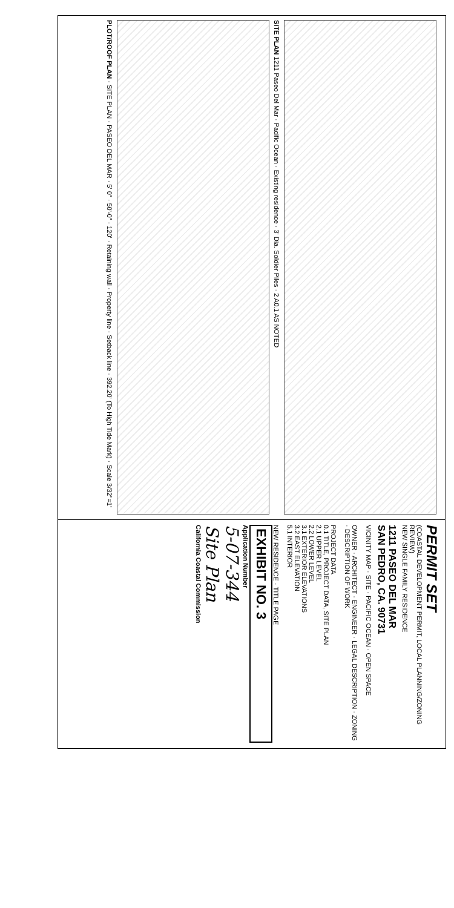SITE PLAN 1211 Paseo Del Mar · Pacific Ocean · Existing residence · 3' Dia. Soldier Piles · 2 A0.1 AS NOTED
PLOT/ROOF PLAN · SITE PLAN · PASEO DEL MAR · 5' 0" · 50'-0" · 120' · Retaining wall · Property line · Setback line · 392.20' (To High Tide Mark) · Scale 3/32"=1'
PERMIT SET
(COASTAL DEVELOPMENT PERMIT, LOCAL PLANNING/ZONING REVIEW)
NEW SINGLE FAMILY RESIDENCE
1211 PASEO DEL MAR
SAN PEDRO, CA. 90731
VICINITY MAP · SITE · PACIFIC OCEAN · OPEN SPACE
OWNER · ARCHITECT · ENGINEER · LEGAL DESCRIPTION · ZONING · DESCRIPTION OF WORK
PROJECT DATA
0.1 TITLE, PROJECT DATA, SITE PLAN
2.1 UPPER LEVEL
2.2 LOWER LEVEL
3.1 EXTERIOR ELEVATIONS
3.2 EAST ELEVATION
5.1 INTERIOR
NEW RESIDENCE · TITLE PAGE
EXHIBIT NO. 3
Application Number
5-07-344
Site Plan
California Coastal Commission